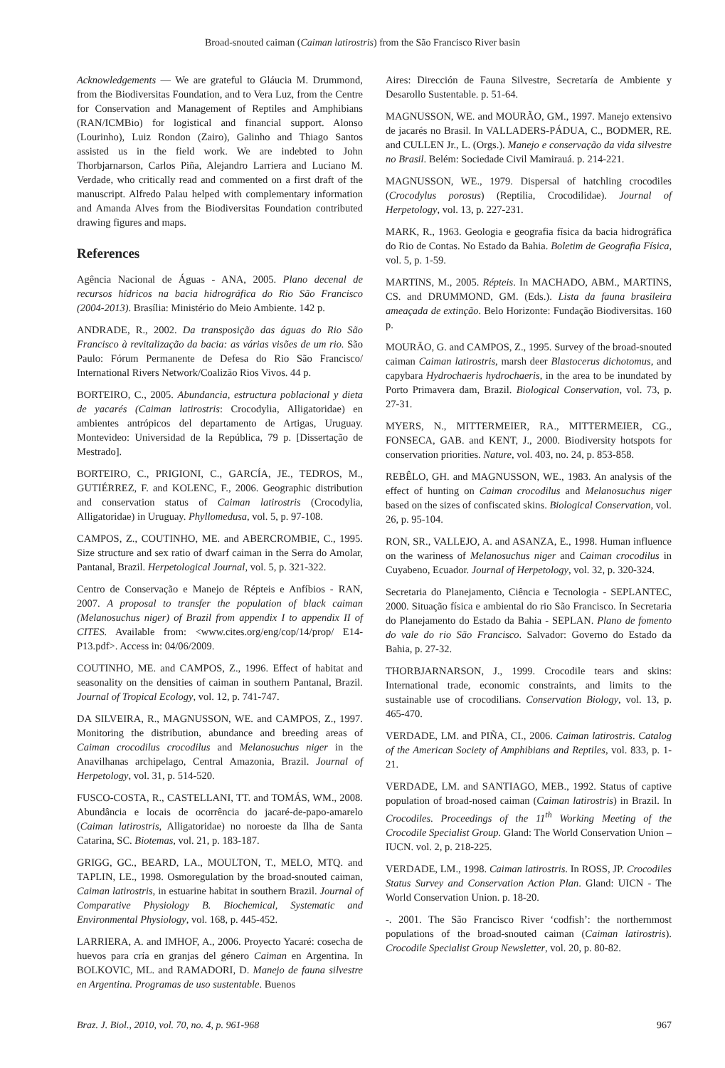Broad-snouted caiman (Caiman latirostris) from the São Francisco River basin
Acknowledgements — We are grateful to Gláucia M. Drummond, from the Biodiversitas Foundation, and to Vera Luz, from the Centre for Conservation and Management of Reptiles and Amphibians (RAN/ICMBio) for logistical and financial support. Alonso (Lourinho), Luiz Rondon (Zairo), Galinho and Thiago Santos assisted us in the field work. We are indebted to John Thorbjarnarson, Carlos Piña, Alejandro Larriera and Luciano M. Verdade, who critically read and commented on a first draft of the manuscript. Alfredo Palau helped with complementary information and Amanda Alves from the Biodiversitas Foundation contributed drawing figures and maps.
References
Agência Nacional de Águas - ANA, 2005. Plano decenal de recursos hídricos na bacia hidrográfica do Rio São Francisco (2004-2013). Brasília: Ministério do Meio Ambiente. 142 p.
ANDRADE, R., 2002. Da transposição das águas do Rio São Francisco à revitalização da bacia: as várias visões de um rio. São Paulo: Fórum Permanente de Defesa do Rio São Francisco/ International Rivers Network/Coalizão Rios Vivos. 44 p.
BORTEIRO, C., 2005. Abundancia, estructura poblacional y dieta de yacarés (Caiman latirostris: Crocodylia, Alligatoridae) en ambientes antrópicos del departamento de Artigas, Uruguay. Montevideo: Universidad de la República, 79 p. [Dissertação de Mestrado].
BORTEIRO, C., PRIGIONI, C., GARCÍA, JE., TEDROS, M., GUTIÉRREZ, F. and KOLENC, F., 2006. Geographic distribution and conservation status of Caiman latirostris (Crocodylia, Alligatoridae) in Uruguay. Phyllomedusa, vol. 5, p. 97-108.
CAMPOS, Z., COUTINHO, ME. and ABERCROMBIE, C., 1995. Size structure and sex ratio of dwarf caiman in the Serra do Amolar, Pantanal, Brazil. Herpetological Journal, vol. 5, p. 321-322.
Centro de Conservação e Manejo de Répteis e Anfíbios - RAN, 2007. A proposal to transfer the population of black caiman (Melanosuchus niger) of Brazil from appendix I to appendix II of CITES. Available from: <www.cites.org/eng/cop/14/prop/ E14-P13.pdf>. Access in: 04/06/2009.
COUTINHO, ME. and CAMPOS, Z., 1996. Effect of habitat and seasonality on the densities of caiman in southern Pantanal, Brazil. Journal of Tropical Ecology, vol. 12, p. 741-747.
DA SILVEIRA, R., MAGNUSSON, WE. and CAMPOS, Z., 1997. Monitoring the distribution, abundance and breeding areas of Caiman crocodilus crocodilus and Melanosuchus niger in the Anavilhanas archipelago, Central Amazonia, Brazil. Journal of Herpetology, vol. 31, p. 514-520.
FUSCO-COSTA, R., CASTELLANI, TT. and TOMÁS, WM., 2008. Abundância e locais de ocorrência do jacaré-de-papo-amarelo (Caiman latirostris, Alligatoridae) no noroeste da Ilha de Santa Catarina, SC. Biotemas, vol. 21, p. 183-187.
GRIGG, GC., BEARD, LA., MOULTON, T., MELO, MTQ. and TAPLIN, LE., 1998. Osmoregulation by the broad-snouted caiman, Caiman latirostris, in estuarine habitat in southern Brazil. Journal of Comparative Physiology B. Biochemical, Systematic and Environmental Physiology, vol. 168, p. 445-452.
LARRIERA, A. and IMHOF, A., 2006. Proyecto Yacaré: cosecha de huevos para cría en granjas del género Caiman en Argentina. In BOLKOVIC, ML. and RAMADORI, D. Manejo de fauna silvestre en Argentina. Programas de uso sustentable. Buenos
Aires: Dirección de Fauna Silvestre, Secretaría de Ambiente y Desarollo Sustentable. p. 51-64.
MAGNUSSON, WE. and MOURÃO, GM., 1997. Manejo extensivo de jacarés no Brasil. In VALLADERS-PÁDUA, C., BODMER, RE. and CULLEN Jr., L. (Orgs.). Manejo e conservação da vida silvestre no Brasil. Belém: Sociedade Civil Mamirauá. p. 214-221.
MAGNUSSON, WE., 1979. Dispersal of hatchling crocodiles (Crocodylus porosus) (Reptilia, Crocodilidae). Journal of Herpetology, vol. 13, p. 227-231.
MARK, R., 1963. Geologia e geografia física da bacia hidrográfica do Rio de Contas. No Estado da Bahia. Boletim de Geografia Física, vol. 5, p. 1-59.
MARTINS, M., 2005. Répteis. In MACHADO, ABM., MARTINS, CS. and DRUMMOND, GM. (Eds.). Lista da fauna brasileira ameaçada de extinção. Belo Horizonte: Fundação Biodiversitas. 160 p.
MOURÃO, G. and CAMPOS, Z., 1995. Survey of the broad-snouted caiman Caiman latirostris, marsh deer Blastocerus dichotomus, and capybara Hydrochaeris hydrochaeris, in the area to be inundated by Porto Primavera dam, Brazil. Biological Conservation, vol. 73, p. 27-31.
MYERS, N., MITTERMEIER, RA., MITTERMEIER, CG., FONSECA, GAB. and KENT, J., 2000. Biodiversity hotspots for conservation priorities. Nature, vol. 403, no. 24, p. 853-858.
REBÊLO, GH. and MAGNUSSON, WE., 1983. An analysis of the effect of hunting on Caiman crocodilus and Melanosuchus niger based on the sizes of confiscated skins. Biological Conservation, vol. 26, p. 95-104.
RON, SR., VALLEJO, A. and ASANZA, E., 1998. Human influence on the wariness of Melanosuchus niger and Caiman crocodilus in Cuyabeno, Ecuador. Journal of Herpetology, vol. 32, p. 320-324.
Secretaria do Planejamento, Ciência e Tecnologia - SEPLANTEC, 2000. Situação física e ambiental do rio São Francisco. In Secretaria do Planejamento do Estado da Bahia - SEPLAN. Plano de fomento do vale do rio São Francisco. Salvador: Governo do Estado da Bahia, p. 27-32.
THORBJARNARSON, J., 1999. Crocodile tears and skins: International trade, economic constraints, and limits to the sustainable use of crocodilians. Conservation Biology, vol. 13, p. 465-470.
VERDADE, LM. and PIÑA, CI., 2006. Caiman latirostris. Catalog of the American Society of Amphibians and Reptiles, vol. 833, p. 1-21.
VERDADE, LM. and SANTIAGO, MEB., 1992. Status of captive population of broad-nosed caiman (Caiman latirostris) in Brazil. In Crocodiles. Proceedings of the 11<sup>th</sup> Working Meeting of the Crocodile Specialist Group. Gland: The World Conservation Union – IUCN. vol. 2, p. 218-225.
VERDADE, LM., 1998. Caiman latirostris. In ROSS, JP. Crocodiles Status Survey and Conservation Action Plan. Gland: UICN - The World Conservation Union. p. 18-20.
-. 2001. The São Francisco River ‘codfish’: the northernmost populations of the broad-snouted caiman (Caiman latirostris). Crocodile Specialist Group Newsletter, vol. 20, p. 80-82.
Braz. J. Biol., 2010, vol. 70, no. 4, p. 961-968 967